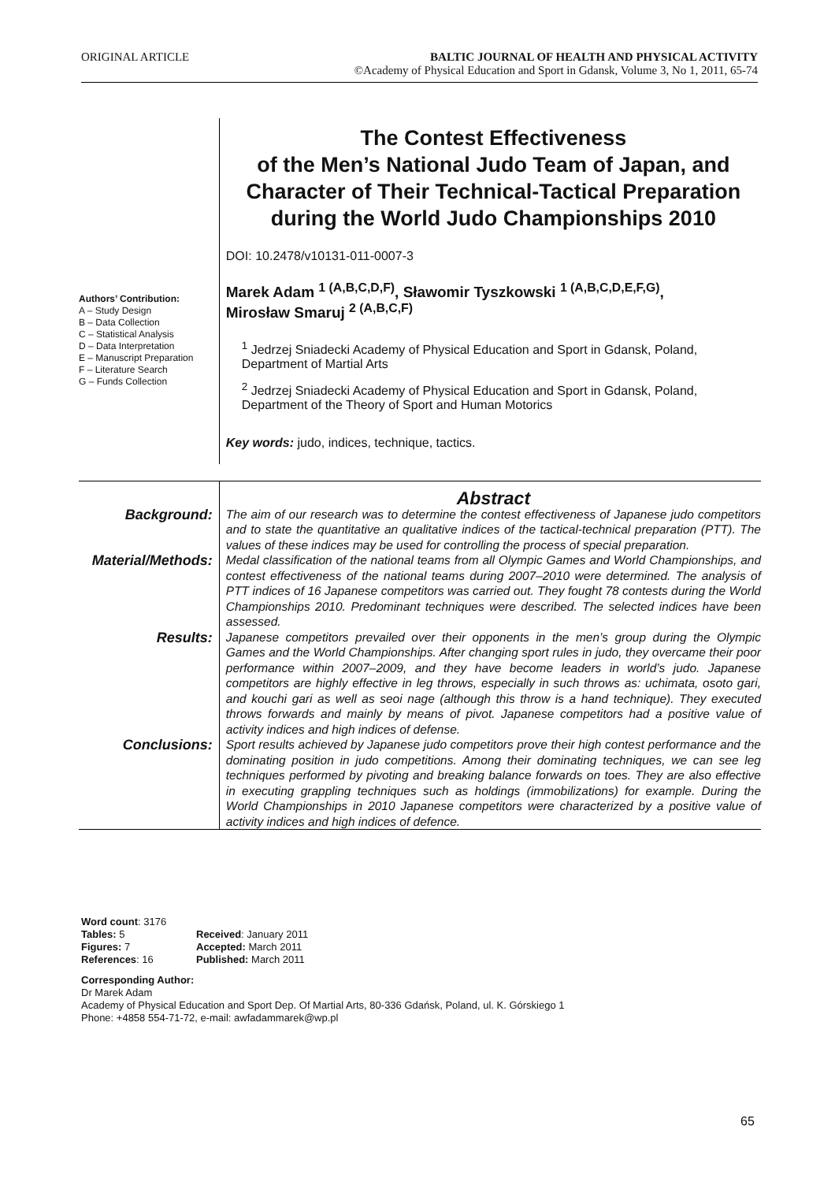ORIGINAL ARTICLE BALTIC JOURNAL OF HEALTH AND PHYSICAL ACTIVITY
©Academy of Physical Education and Sport in Gdansk, Volume 3, No 1, 2011, 65-74
Authors’ Contribution:
A – Study Design
B – Data Collection
C – Statistical Analysis
D – Data Interpretation
E – Manuscript Preparation
F – Literature Search
G – Funds Collection
The Contest Effectiveness
of the Men’s National Judo Team of Japan, and Character of Their Technical-Tactical Preparation during the World Judo Championships 2010
DOI: 10.2478/v10131-011-0007-3
Marek Adam <sup>1 (A,B,C,D,F)</sup>, Sławomir Tyszkowski <sup>1 (A,B,C,D,E,F,G)</sup>,
Mirosław Smaruj <sup>2 (A,B,C,F)</sup>
<sup>1</sup> Jedrzej Sniadecki Academy of Physical Education and Sport in Gdansk, Poland, Department of Martial Arts
<sup>2</sup> Jedrzej Sniadecki Academy of Physical Education and Sport in Gdansk, Poland, Department of the Theory of Sport and Human Motorics
Key words: judo, indices, technique, tactics.
Abstract
Background:
The aim of our research was to determine the contest effectiveness of Japanese judo competitors and to state the quantitative an qualitative indices of the tactical-technical preparation (PTT). The values of these indices may be used for controlling the process of special preparation.
Material/Methods:
Medal classification of the national teams from all Olympic Games and World Championships, and contest effectiveness of the national teams during 2007–2010 were determined. The analysis of PTT indices of 16 Japanese competitors was carried out. They fought 78 contests during the World Championships 2010. Predominant techniques were described. The selected indices have been assessed.
Results:
Japanese competitors prevailed over their opponents in the men’s group during the Olympic Games and the World Championships. After changing sport rules in judo, they overcame their poor performance within 2007–2009, and they have become leaders in world’s judo. Japanese competitors are highly effective in leg throws, especially in such throws as: uchimata, osoto gari, and kouchi gari as well as seoi nage (although this throw is a hand technique). They executed throws forwards and mainly by means of pivot. Japanese competitors had a positive value of activity indices and high indices of defense.
Conclusions:
Sport results achieved by Japanese judo competitors prove their high contest performance and the dominating position in judo competitions. Among their dominating techniques, we can see leg techniques performed by pivoting and breaking balance forwards on toes. They are also effective in executing grappling techniques such as holdings (immobilizations) for example. During the World Championships in 2010 Japanese competitors were characterized by a positive value of activity indices and high indices of defence.
Word count: 3176
Tables: 5
Figures: 7
References: 16
Received: January 2011
Accepted: March 2011
Published: March 2011
Corresponding Author:
Dr Marek Adam
Academy of Physical Education and Sport Dep. Of Martial Arts, 80-336 Gdańsk, Poland, ul. K. Górskiego 1
Phone: +4858 554-71-72, e-mail: awfadammarek@wp.pl
65